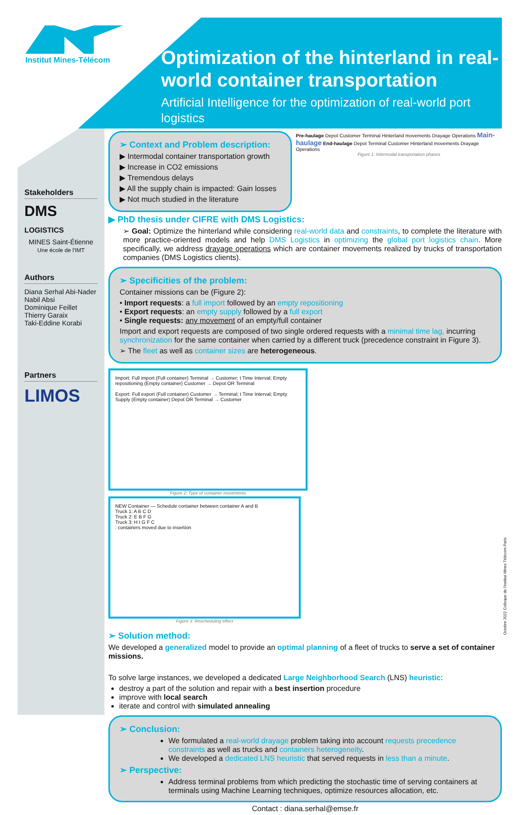Institut Mines-Télécom
Optimization of the hinterland in real-world container transportation
Artificial Intelligence for the optimization of real-world port logistics
Stakeholders
DMS
LOGISTICS
MINES Saint-Étienne
Une école de l'IMT
Authors
Diana Serhal Abi-Nader
Nabil Absi
Dominique Feillet
Thierry Garaix
Taki-Eddine Korabi
Partners
LIMOS
➢ Context and Problem description:
▶ Intermodal container transportation growth
▶ Increase in CO2 emissions
▶ Tremendous delays
▶ All the supply chain is impacted: Gain losses
▶ Not much studied in the literature
Pre-haulage Depot Customer Terminal Hinterland movements Drayage Operations Main-haulage End-haulage Depot Terminal Customer Hinterland movements Drayage Operations
Figure 1: Intermodal transportation phases
▶ PhD thesis under CIFRE with DMS Logistics:
➢ Goal: Optimize the hinterland while considering real-world data and constraints, to complete the literature with more practice-oriented models and help DMS Logistics in optimizing the global port logistics chain. More specifically, we address drayage operations which are container movements realized by trucks of transportation companies (DMS Logistics clients).
➢ Specificities of the problem:
Container missions can be (Figure 2):
• Import requests: a full import followed by an empty repositioning
• Export requests: an empty supply followed by a full export
• Single requests: any movement of an empty/full container
Import and export requests are composed of two single ordered requests with a minimal time lag, incurring synchronization for the same container when carried by a different truck (precedence constraint in Figure 3).
➢ The fleet as well as container sizes are heterogeneous.
Import: Full import (Full container) Terminal → Customer; t Time Interval; Empty repositioning (Empty container) Customer → Depot OR Terminal
Export: Full export (Full container) Customer → Terminal; t Time Interval; Empty Supply (Empty container) Depot OR Terminal → Customer
Figure 2: Type of container movements
NEW Container — Schedule container between container A and B
Truck 1: A B C D
Truck 2: E B F G
Truck 3: H I G F C
: containers moved due to insertion
Figure 3: Rescheduling effect
➢ Solution method:
We developed a generalized model to provide an optimal planning of a fleet of trucks to serve a set of container missions.
To solve large instances, we developed a dedicated Large Neighborhood Search (LNS) heuristic:
destroy a part of the solution and repair with a best insertion procedure
improve with local search
iterate and control with simulated annealing
➢ Conclusion:
We formulated a real-world drayage problem taking into account requests precedence constraints as well as trucks and containers heterogeneity.
We developed a dedicated LNS heuristic that served requests in less than a minute.
➢ Perspective:
Address terminal problems from which predicting the stochastic time of serving containers at terminals using Machine Learning techniques, optimize resources allocation, etc.
Contact : diana.serhal@emse.fr
Octobre 2022 Colloque de l'Institut Mines Télécom Paris